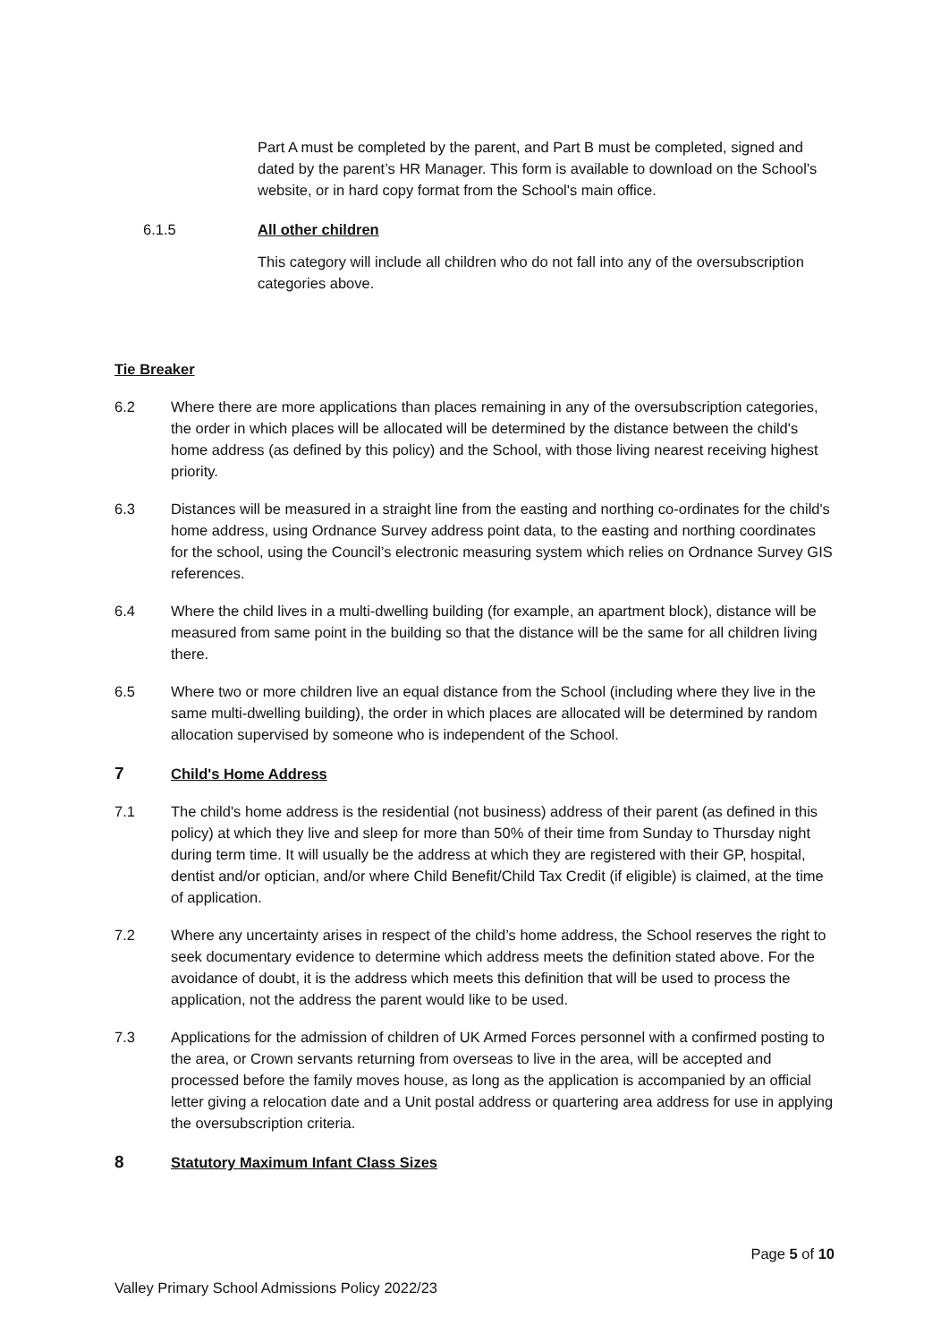Part A must be completed by the parent, and Part B must be completed, signed and dated by the parent’s HR Manager. This form is available to download on the School's website, or in hard copy format from the School's main office.
6.1.5 All other children
This category will include all children who do not fall into any of the oversubscription categories above.
Tie Breaker
6.2 Where there are more applications than places remaining in any of the oversubscription categories, the order in which places will be allocated will be determined by the distance between the child's home address (as defined by this policy) and the School, with those living nearest receiving highest priority.
6.3 Distances will be measured in a straight line from the easting and northing co-ordinates for the child's home address, using Ordnance Survey address point data, to the easting and northing coordinates for the school, using the Council’s electronic measuring system which relies on Ordnance Survey GIS references.
6.4 Where the child lives in a multi-dwelling building (for example, an apartment block), distance will be measured from same point in the building so that the distance will be the same for all children living there.
6.5 Where two or more children live an equal distance from the School (including where they live in the same multi-dwelling building), the order in which places are allocated will be determined by random allocation supervised by someone who is independent of the School.
7 Child's Home Address
7.1 The child's home address is the residential (not business) address of their parent (as defined in this policy) at which they live and sleep for more than 50% of their time from Sunday to Thursday night during term time. It will usually be the address at which they are registered with their GP, hospital, dentist and/or optician, and/or where Child Benefit/Child Tax Credit (if eligible) is claimed, at the time of application.
7.2 Where any uncertainty arises in respect of the child’s home address, the School reserves the right to seek documentary evidence to determine which address meets the definition stated above. For the avoidance of doubt, it is the address which meets this definition that will be used to process the application, not the address the parent would like to be used.
7.3 Applications for the admission of children of UK Armed Forces personnel with a confirmed posting to the area, or Crown servants returning from overseas to live in the area, will be accepted and processed before the family moves house, as long as the application is accompanied by an official letter giving a relocation date and a Unit postal address or quartering area address for use in applying the oversubscription criteria.
8 Statutory Maximum Infant Class Sizes
Page 5 of 10
Valley Primary School Admissions Policy 2022/23